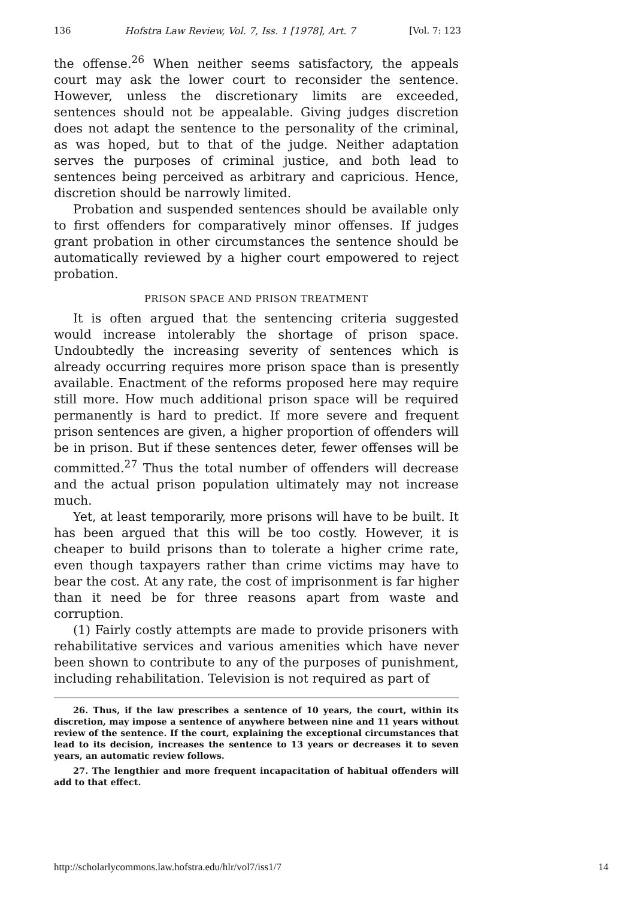136 Hofstra Law Review, Vol. 7, Iss. 1 [1978], Art. 7 [Vol. 7: 123
the offense.<sup>26</sup> When neither seems satisfactory, the appeals court may ask the lower court to reconsider the sentence. However, unless the discretionary limits are exceeded, sentences should not be appealable. Giving judges discretion does not adapt the sentence to the personality of the criminal, as was hoped, but to that of the judge. Neither adaptation serves the purposes of criminal justice, and both lead to sentences being perceived as arbitrary and capricious. Hence, discretion should be narrowly limited.
Probation and suspended sentences should be available only to first offenders for comparatively minor offenses. If judges grant probation in other circumstances the sentence should be automatically reviewed by a higher court empowered to reject probation.
PRISON SPACE AND PRISON TREATMENT
It is often argued that the sentencing criteria suggested would increase intolerably the shortage of prison space. Undoubtedly the increasing severity of sentences which is already occurring requires more prison space than is presently available. Enactment of the reforms proposed here may require still more. How much additional prison space will be required permanently is hard to predict. If more severe and frequent prison sentences are given, a higher proportion of offenders will be in prison. But if these sentences deter, fewer offenses will be committed.<sup>27</sup> Thus the total number of offenders will decrease and the actual prison population ultimately may not increase much.
Yet, at least temporarily, more prisons will have to be built. It has been argued that this will be too costly. However, it is cheaper to build prisons than to tolerate a higher crime rate, even though taxpayers rather than crime victims may have to bear the cost. At any rate, the cost of imprisonment is far higher than it need be for three reasons apart from waste and corruption.
(1) Fairly costly attempts are made to provide prisoners with rehabilitative services and various amenities which have never been shown to contribute to any of the purposes of punishment, including rehabilitation. Television is not required as part of
26. Thus, if the law prescribes a sentence of 10 years, the court, within its discretion, may impose a sentence of anywhere between nine and 11 years without review of the sentence. If the court, explaining the exceptional circumstances that lead to its decision, increases the sentence to 13 years or decreases it to seven years, an automatic review follows.
27. The lengthier and more frequent incapacitation of habitual offenders will add to that effect.
http://scholarlycommons.law.hofstra.edu/hlr/vol7/iss1/7 14